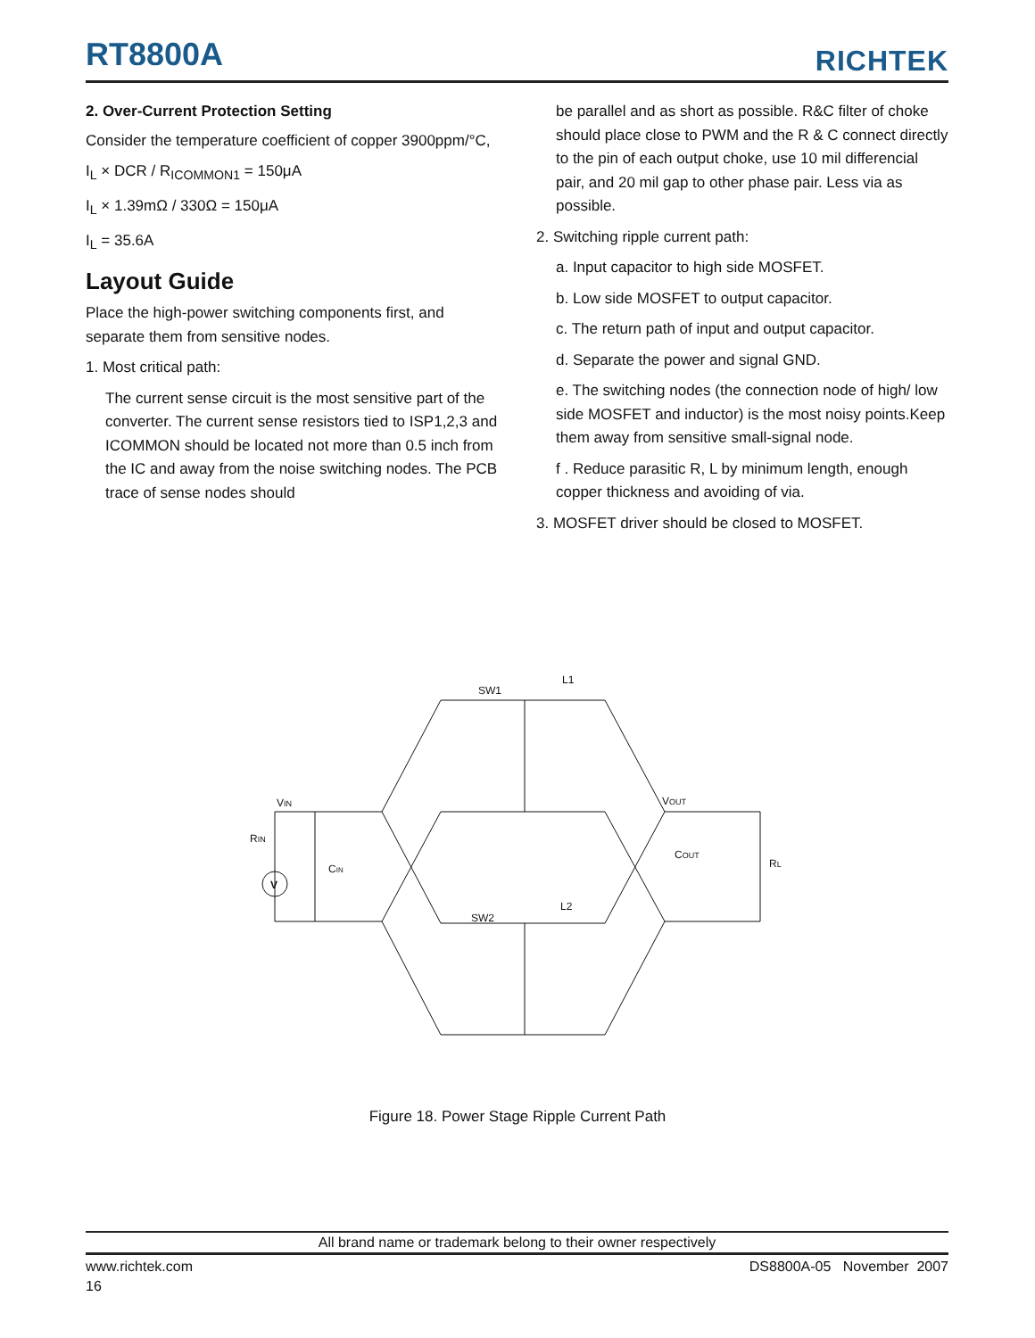RT8800A
RICHTEK
2. Over-Current Protection Setting
Consider the temperature coefficient of copper 3900ppm/°C,
I<sub>L</sub> × DCR / R<sub>ICOMMON1</sub> = 150μA
I<sub>L</sub> × 1.39mΩ / 330Ω = 150μA
I<sub>L</sub> = 35.6A
Layout Guide
Place the high-power switching components first, and separate them from sensitive nodes.
1. Most critical path:
The current sense circuit is the most sensitive part of the converter. The current sense resistors tied to ISP1,2,3 and ICOMMON should be located not more than 0.5 inch from the IC and away from the noise switching nodes. The PCB trace of sense nodes should
be parallel and as short as possible. R&C filter of choke should place close to PWM and the R & C connect directly to the pin of each output choke, use 10 mil differencial pair, and 20 mil gap to other phase pair. Less via as possible.
2. Switching ripple current path:
a. Input capacitor to high side MOSFET.
b. Low side MOSFET to output capacitor.
c. The return path of input and output capacitor.
d. Separate the power and signal GND.
e. The switching nodes (the connection node of high/ low side MOSFET and inductor) is the most noisy points.Keep them away from sensitive small-signal node.
f . Reduce parasitic R, L by minimum length, enough copper thickness and avoiding of via.
3. MOSFET driver should be closed to MOSFET.
SW1
L1
VIN
RIN
V
CIN
VOUT
COUT
RL
SW2
L2
Figure 18. Power Stage Ripple Current Path
All brand name or trademark belong to their owner respectively
www.richtek.com DS8800A-05 November 2007
16